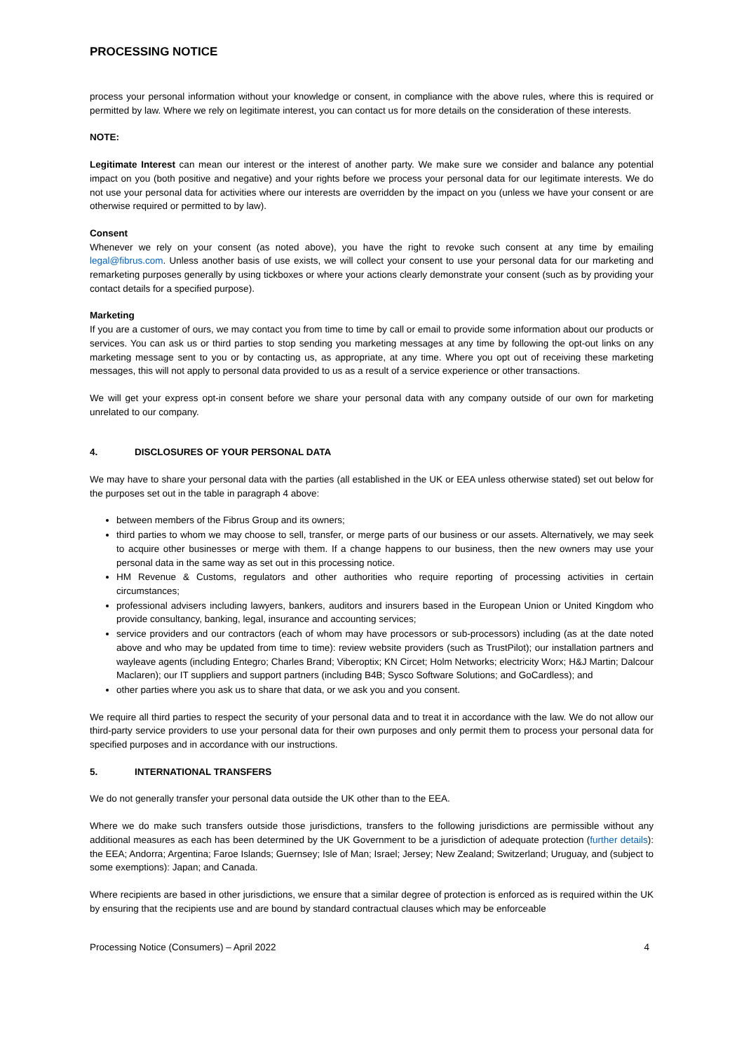PROCESSING NOTICE
process your personal information without your knowledge or consent, in compliance with the above rules, where this is required or permitted by law. Where we rely on legitimate interest, you can contact us for more details on the consideration of these interests.
NOTE:
Legitimate Interest can mean our interest or the interest of another party. We make sure we consider and balance any potential impact on you (both positive and negative) and your rights before we process your personal data for our legitimate interests. We do not use your personal data for activities where our interests are overridden by the impact on you (unless we have your consent or are otherwise required or permitted to by law).
Consent
Whenever we rely on your consent (as noted above), you have the right to revoke such consent at any time by emailing legal@fibrus.com. Unless another basis of use exists, we will collect your consent to use your personal data for our marketing and remarketing purposes generally by using tickboxes or where your actions clearly demonstrate your consent (such as by providing your contact details for a specified purpose).
Marketing
If you are a customer of ours, we may contact you from time to time by call or email to provide some information about our products or services. You can ask us or third parties to stop sending you marketing messages at any time by following the opt-out links on any marketing message sent to you or by contacting us, as appropriate, at any time. Where you opt out of receiving these marketing messages, this will not apply to personal data provided to us as a result of a service experience or other transactions.
We will get your express opt-in consent before we share your personal data with any company outside of our own for marketing unrelated to our company.
4. DISCLOSURES OF YOUR PERSONAL DATA
We may have to share your personal data with the parties (all established in the UK or EEA unless otherwise stated) set out below for the purposes set out in the table in paragraph 4 above:
between members of the Fibrus Group and its owners;
third parties to whom we may choose to sell, transfer, or merge parts of our business or our assets. Alternatively, we may seek to acquire other businesses or merge with them. If a change happens to our business, then the new owners may use your personal data in the same way as set out in this processing notice.
HM Revenue & Customs, regulators and other authorities who require reporting of processing activities in certain circumstances;
professional advisers including lawyers, bankers, auditors and insurers based in the European Union or United Kingdom who provide consultancy, banking, legal, insurance and accounting services;
service providers and our contractors (each of whom may have processors or sub-processors) including (as at the date noted above and who may be updated from time to time): review website providers (such as TrustPilot); our installation partners and wayleave agents (including Entegro; Charles Brand; Viberoptix; KN Circet; Holm Networks; electricity Worx; H&J Martin; Dalcour Maclaren); our IT suppliers and support partners (including B4B; Sysco Software Solutions; and GoCardless); and
other parties where you ask us to share that data, or we ask you and you consent.
We require all third parties to respect the security of your personal data and to treat it in accordance with the law. We do not allow our third-party service providers to use your personal data for their own purposes and only permit them to process your personal data for specified purposes and in accordance with our instructions.
5. INTERNATIONAL TRANSFERS
We do not generally transfer your personal data outside the UK other than to the EEA.
Where we do make such transfers outside those jurisdictions, transfers to the following jurisdictions are permissible without any additional measures as each has been determined by the UK Government to be a jurisdiction of adequate protection (further details): the EEA; Andorra; Argentina; Faroe Islands; Guernsey; Isle of Man; Israel; Jersey; New Zealand; Switzerland; Uruguay, and (subject to some exemptions): Japan; and Canada.
Where recipients are based in other jurisdictions, we ensure that a similar degree of protection is enforced as is required within the UK by ensuring that the recipients use and are bound by standard contractual clauses which may be enforceable
Processing Notice (Consumers) – April 2022 4